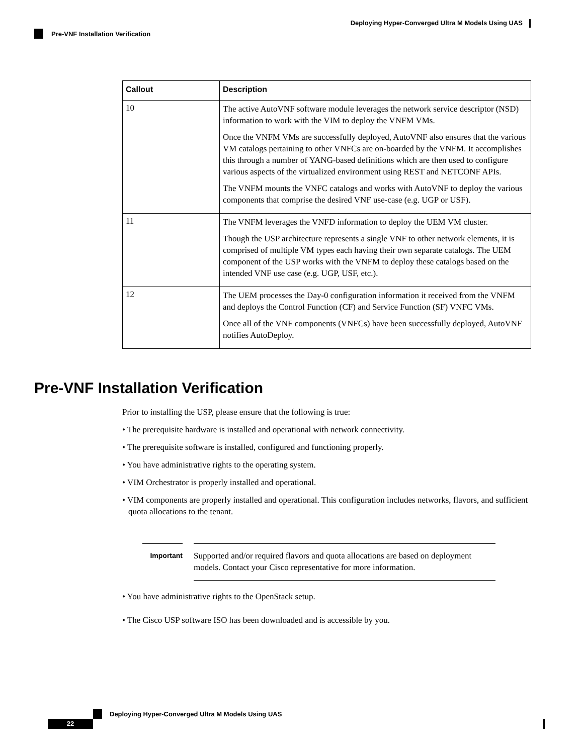Deploying Hyper-Converged Ultra M Models Using UAS
Pre-VNF Installation Verification
| Callout | Description |
| --- | --- |
| 10 | The active AutoVNF software module leverages the network service descriptor (NSD) information to work with the VIM to deploy the VNFM VMs. Once the VNFM VMs are successfully deployed, AutoVNF also ensures that the various VM catalogs pertaining to other VNFCs are on-boarded by the VNFM. It accomplishes this through a number of YANG-based definitions which are then used to configure various aspects of the virtualized environment using REST and NETCONF APIs. The VNFM mounts the VNFC catalogs and works with AutoVNF to deploy the various components that comprise the desired VNF use-case (e.g. UGP or USF). |
| 11 | The VNFM leverages the VNFD information to deploy the UEM VM cluster. Though the USP architecture represents a single VNF to other network elements, it is comprised of multiple VM types each having their own separate catalogs. The UEM component of the USP works with the VNFM to deploy these catalogs based on the intended VNF use case (e.g. UGP, USF, etc.). |
| 12 | The UEM processes the Day-0 configuration information it received from the VNFM and deploys the Control Function (CF) and Service Function (SF) VNFC VMs. Once all of the VNF components (VNFCs) have been successfully deployed, AutoVNF notifies AutoDeploy. |
Pre-VNF Installation Verification
Prior to installing the USP, please ensure that the following is true:
• The prerequisite hardware is installed and operational with network connectivity.
• The prerequisite software is installed, configured and functioning properly.
• You have administrative rights to the operating system.
• VIM Orchestrator is properly installed and operational.
• VIM components are properly installed and operational. This configuration includes networks, flavors, and sufficient quota allocations to the tenant.
Important
Supported and/or required flavors and quota allocations are based on deployment models. Contact your Cisco representative for more information.
• You have administrative rights to the OpenStack setup.
• The Cisco USP software ISO has been downloaded and is accessible by you.
Deploying Hyper-Converged Ultra M Models Using UAS
22